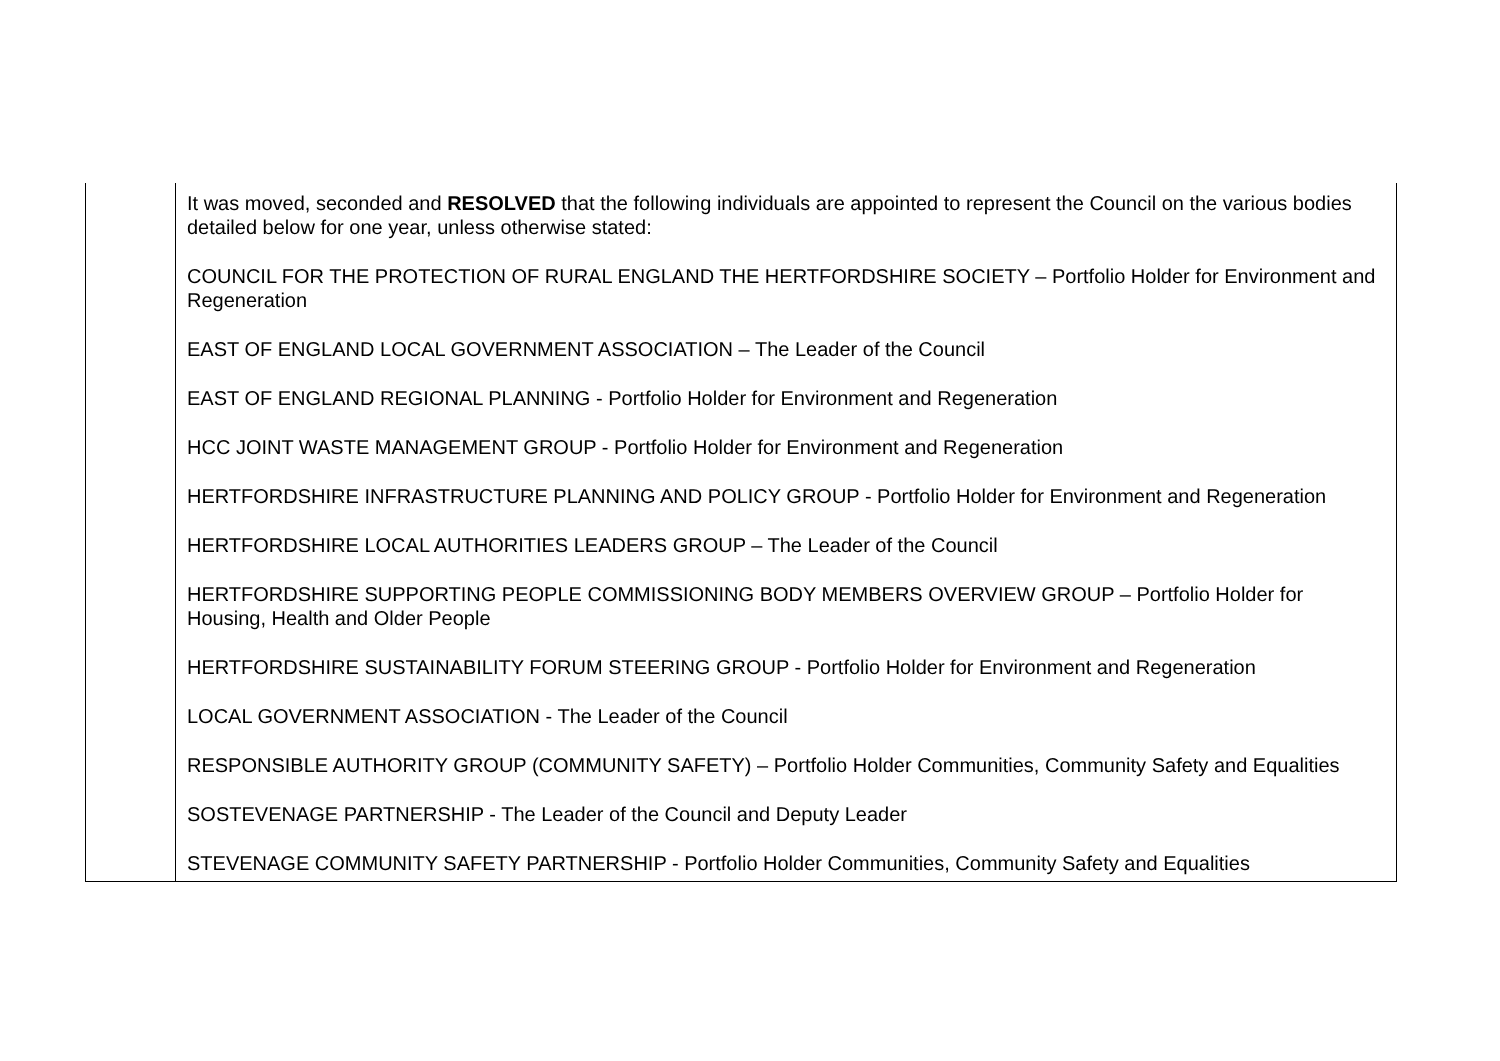| | It was moved, seconded and RESOLVED that the following individuals are appointed to represent the Council on the various bodies detailed below for one year, unless otherwise stated: COUNCIL FOR THE PROTECTION OF RURAL ENGLAND THE HERTFORDSHIRE SOCIETY – Portfolio Holder for Environment and Regeneration EAST OF ENGLAND LOCAL GOVERNMENT ASSOCIATION – The Leader of the Council EAST OF ENGLAND REGIONAL PLANNING - Portfolio Holder for Environment and Regeneration HCC JOINT WASTE MANAGEMENT GROUP - Portfolio Holder for Environment and Regeneration HERTFORDSHIRE INFRASTRUCTURE PLANNING AND POLICY GROUP - Portfolio Holder for Environment and Regeneration HERTFORDSHIRE LOCAL AUTHORITIES LEADERS GROUP – The Leader of the Council HERTFORDSHIRE SUPPORTING PEOPLE COMMISSIONING BODY MEMBERS OVERVIEW GROUP – Portfolio Holder for Housing, Health and Older People HERTFORDSHIRE SUSTAINABILITY FORUM STEERING GROUP - Portfolio Holder for Environment and Regeneration LOCAL GOVERNMENT ASSOCIATION - The Leader of the Council RESPONSIBLE AUTHORITY GROUP (COMMUNITY SAFETY) – Portfolio Holder Communities, Community Safety and Equalities SOSTEVENAGE PARTNERSHIP - The Leader of the Council and Deputy Leader STEVENAGE COMMUNITY SAFETY PARTNERSHIP - Portfolio Holder Communities, Community Safety and Equalities |